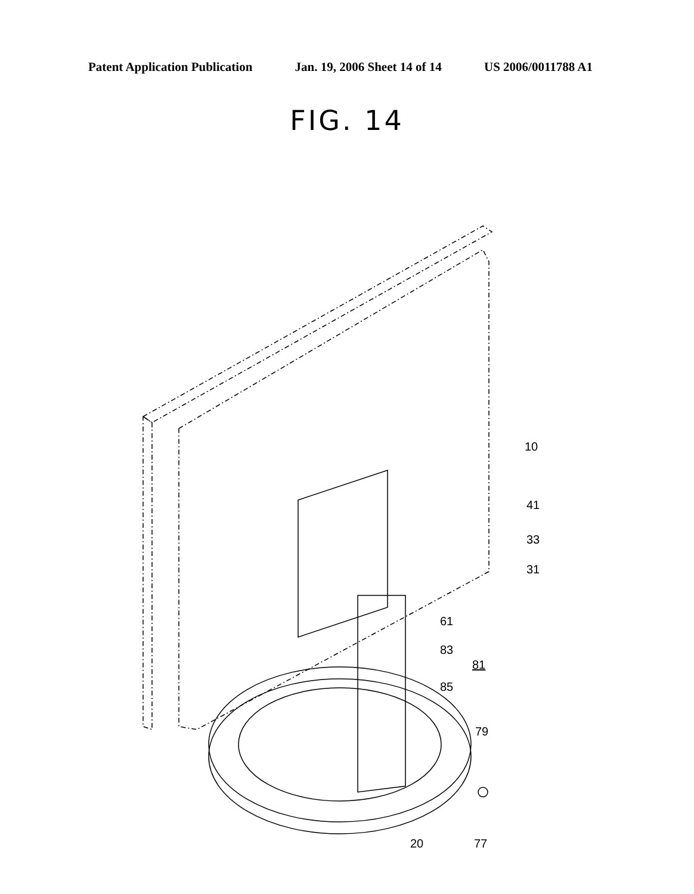Patent Application Publication Jan. 19, 2006 Sheet 14 of 14 US 2006/0011788 A1
FIG. 14
10
41
33
31
61
83
81
85
79
20
77